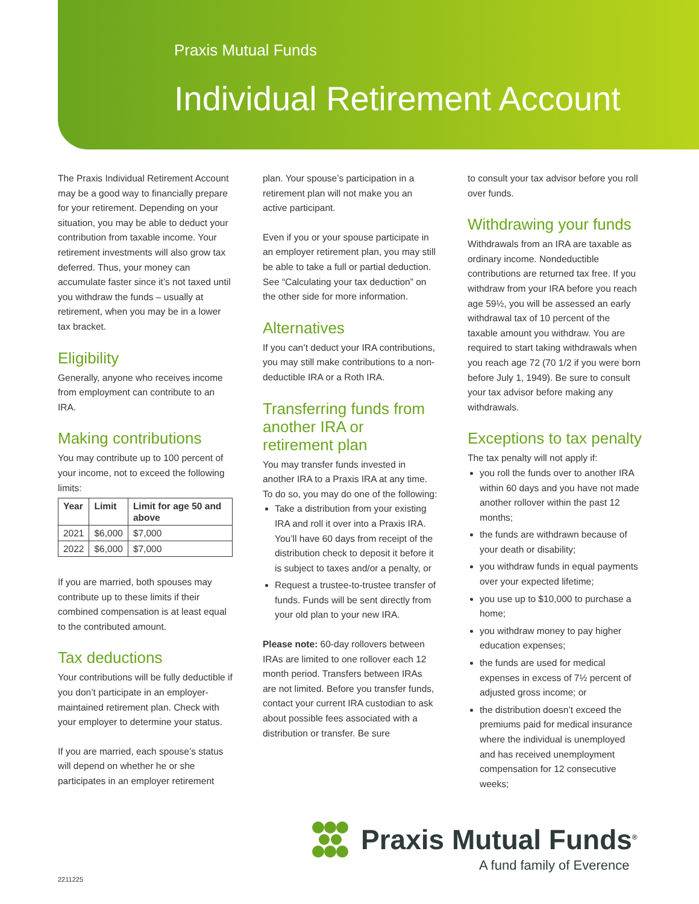Praxis Mutual Funds
Individual Retirement Account
The Praxis Individual Retirement Account may be a good way to financially prepare for your retirement. Depending on your situation, you may be able to deduct your contribution from taxable income. Your retirement investments will also grow tax deferred. Thus, your money can accumulate faster since it’s not taxed until you withdraw the funds – usually at retirement, when you may be in a lower tax bracket.
Eligibility
Generally, anyone who receives income from employment can contribute to an IRA.
Making contributions
You may contribute up to 100 percent of your income, not to exceed the following limits:
| Year | Limit | Limit for age 50 and above |
| --- | --- | --- |
| 2021 | $6,000 | $7,000 |
| 2022 | $6,000 | $7,000 |
If you are married, both spouses may contribute up to these limits if their combined compensation is at least equal to the contributed amount.
Tax deductions
Your contributions will be fully deductible if you don’t participate in an employer-maintained retirement plan. Check with your employer to determine your status.
If you are married, each spouse’s status will depend on whether he or she participates in an employer retirement
plan. Your spouse’s participation in a retirement plan will not make you an active participant.
Even if you or your spouse participate in an employer retirement plan, you may still be able to take a full or partial deduction. See “Calculating your tax deduction” on the other side for more information.
Alternatives
If you can’t deduct your IRA contributions, you may still make contributions to a non-deductible IRA or a Roth IRA.
Transferring funds from another IRA or retirement plan
You may transfer funds invested in another IRA to a Praxis IRA at any time. To do so, you may do one of the following:
Take a distribution from your existing IRA and roll it over into a Praxis IRA. You’ll have 60 days from receipt of the distribution check to deposit it before it is subject to taxes and/or a penalty, or
Request a trustee-to-trustee transfer of funds. Funds will be sent directly from your old plan to your new IRA.
Please note: 60-day rollovers between IRAs are limited to one rollover each 12 month period. Transfers between IRAs are not limited. Before you transfer funds, contact your current IRA custodian to ask about possible fees associated with a distribution or transfer. Be sure
to consult your tax advisor before you roll over funds.
Withdrawing your funds
Withdrawals from an IRA are taxable as ordinary income. Nondeductible contributions are returned tax free. If you withdraw from your IRA before you reach age 59½, you will be assessed an early withdrawal tax of 10 percent of the taxable amount you withdraw. You are required to start taking withdrawals when you reach age 72 (70 1/2 if you were born before July 1, 1949). Be sure to consult your tax advisor before making any withdrawals.
Exceptions to tax penalty
The tax penalty will not apply if:
you roll the funds over to another IRA within 60 days and you have not made another rollover within the past 12 months;
the funds are withdrawn because of your death or disability;
you withdraw funds in equal payments over your expected lifetime;
you use up to $10,000 to purchase a home;
you withdraw money to pay higher education expenses;
the funds are used for medical expenses in excess of 7½ percent of adjusted gross income; or
the distribution doesn’t exceed the premiums paid for medical insurance where the individual is unemployed and has received unemployment compensation for 12 consecutive weeks;
Praxis Mutual Funds<sup>®</sup>
A fund family of Everence
2211225